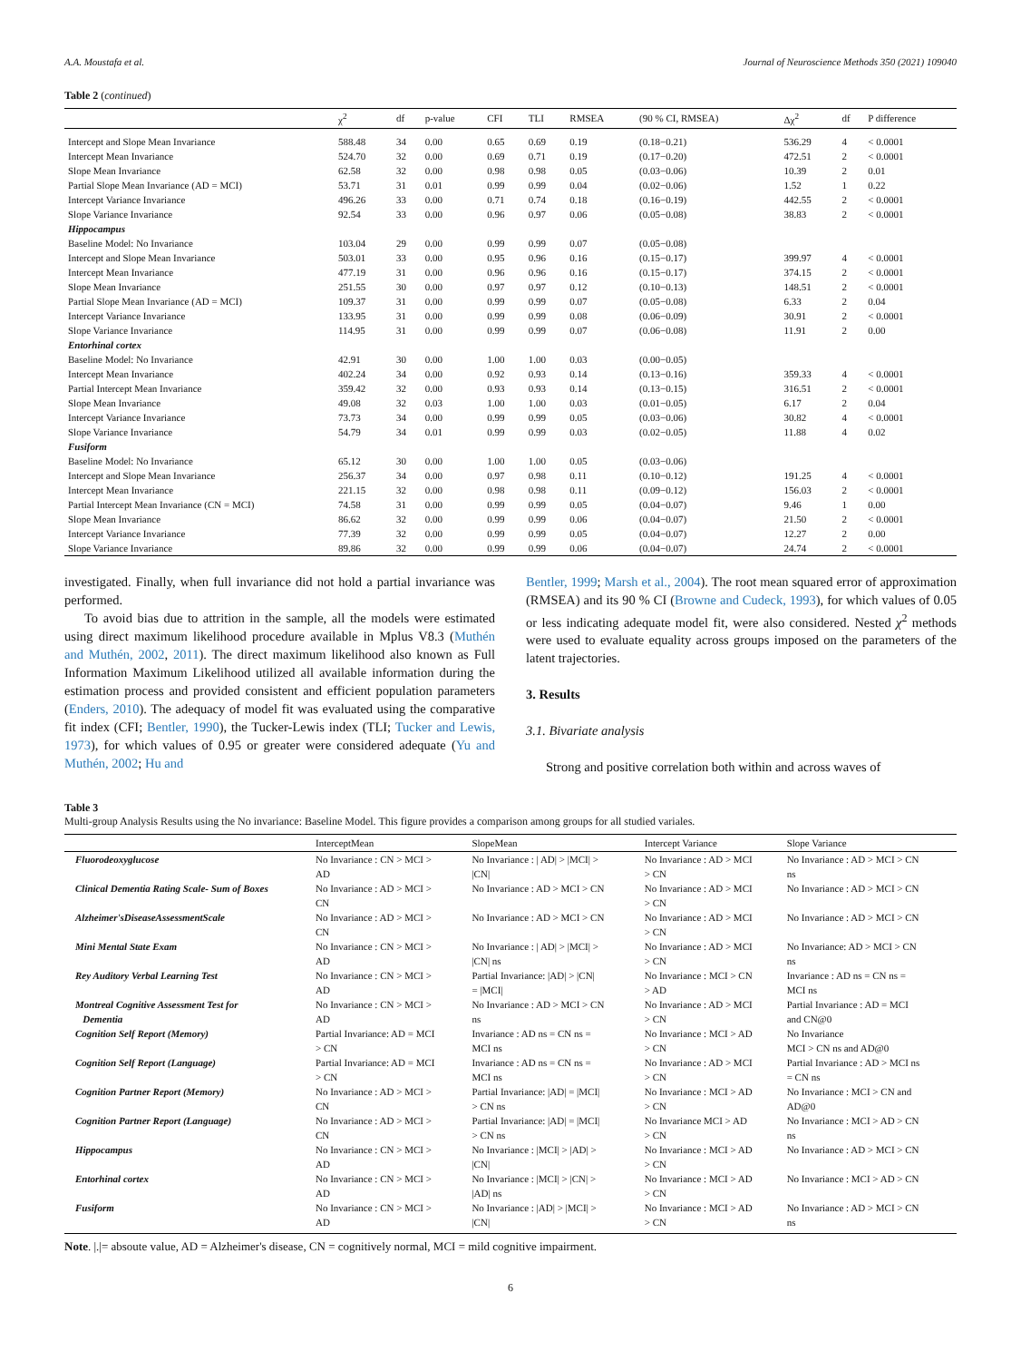A.A. Moustafa et al. Journal of Neuroscience Methods 350 (2021) 109040
Table 2 (continued)
| | χ<sup>2</sup> | df | p-value | CFI | TLI | RMSEA | (90 % CI, RMSEA) | Δχ<sup>2</sup> | df | P difference |
| --- | --- | --- | --- | --- | --- | --- | --- | --- | --- | --- |
| Intercept and Slope Mean Invariance | 588.48 | 34 | 0.00 | 0.65 | 0.69 | 0.19 | (0.18−0.21) | 536.29 | 4 | < 0.0001 |
| Intercept Mean Invariance | 524.70 | 32 | 0.00 | 0.69 | 0.71 | 0.19 | (0.17−0.20) | 472.51 | 2 | < 0.0001 |
| Slope Mean Invariance | 62.58 | 32 | 0.00 | 0.98 | 0.98 | 0.05 | (0.03−0.06) | 10.39 | 2 | 0.01 |
| Partial Slope Mean Invariance (AD = MCI) | 53.71 | 31 | 0.01 | 0.99 | 0.99 | 0.04 | (0.02−0.06) | 1.52 | 1 | 0.22 |
| Intercept Variance Invariance | 496.26 | 33 | 0.00 | 0.71 | 0.74 | 0.18 | (0.16−0.19) | 442.55 | 2 | < 0.0001 |
| Slope Variance Invariance | 92.54 | 33 | 0.00 | 0.96 | 0.97 | 0.06 | (0.05−0.08) | 38.83 | 2 | < 0.0001 |
| Hippocampus | | | | | | | | | | |
| Baseline Model: No Invariance | 103.04 | 29 | 0.00 | 0.99 | 0.99 | 0.07 | (0.05−0.08) | | | |
| Intercept and Slope Mean Invariance | 503.01 | 33 | 0.00 | 0.95 | 0.96 | 0.16 | (0.15−0.17) | 399.97 | 4 | < 0.0001 |
| Intercept Mean Invariance | 477.19 | 31 | 0.00 | 0.96 | 0.96 | 0.16 | (0.15−0.17) | 374.15 | 2 | < 0.0001 |
| Slope Mean Invariance | 251.55 | 30 | 0.00 | 0.97 | 0.97 | 0.12 | (0.10−0.13) | 148.51 | 2 | < 0.0001 |
| Partial Slope Mean Invariance (AD = MCI) | 109.37 | 31 | 0.00 | 0.99 | 0.99 | 0.07 | (0.05−0.08) | 6.33 | 2 | 0.04 |
| Intercept Variance Invariance | 133.95 | 31 | 0.00 | 0.99 | 0.99 | 0.08 | (0.06−0.09) | 30.91 | 2 | < 0.0001 |
| Slope Variance Invariance | 114.95 | 31 | 0.00 | 0.99 | 0.99 | 0.07 | (0.06−0.08) | 11.91 | 2 | 0.00 |
| Entorhinal cortex | | | | | | | | | | |
| Baseline Model: No Invariance | 42.91 | 30 | 0.00 | 1.00 | 1.00 | 0.03 | (0.00−0.05) | | | |
| Intercept Mean Invariance | 402.24 | 34 | 0.00 | 0.92 | 0.93 | 0.14 | (0.13−0.16) | 359.33 | 4 | < 0.0001 |
| Partial Intercept Mean Invariance | 359.42 | 32 | 0.00 | 0.93 | 0.93 | 0.14 | (0.13−0.15) | 316.51 | 2 | < 0.0001 |
| Slope Mean Invariance | 49.08 | 32 | 0.03 | 1.00 | 1.00 | 0.03 | (0.01−0.05) | 6.17 | 2 | 0.04 |
| Intercept Variance Invariance | 73.73 | 34 | 0.00 | 0.99 | 0.99 | 0.05 | (0.03−0.06) | 30.82 | 4 | < 0.0001 |
| Slope Variance Invariance | 54.79 | 34 | 0.01 | 0.99 | 0.99 | 0.03 | (0.02−0.05) | 11.88 | 4 | 0.02 |
| Fusiform | | | | | | | | | | |
| Baseline Model: No Invariance | 65.12 | 30 | 0.00 | 1.00 | 1.00 | 0.05 | (0.03−0.06) | | | |
| Intercept and Slope Mean Invariance | 256.37 | 34 | 0.00 | 0.97 | 0.98 | 0.11 | (0.10−0.12) | 191.25 | 4 | < 0.0001 |
| Intercept Mean Invariance | 221.15 | 32 | 0.00 | 0.98 | 0.98 | 0.11 | (0.09−0.12) | 156.03 | 2 | < 0.0001 |
| Partial Intercept Mean Invariance (CN = MCI) | 74.58 | 31 | 0.00 | 0.99 | 0.99 | 0.05 | (0.04−0.07) | 9.46 | 1 | 0.00 |
| Slope Mean Invariance | 86.62 | 32 | 0.00 | 0.99 | 0.99 | 0.06 | (0.04−0.07) | 21.50 | 2 | < 0.0001 |
| Intercept Variance Invariance | 77.39 | 32 | 0.00 | 0.99 | 0.99 | 0.05 | (0.04−0.07) | 12.27 | 2 | 0.00 |
| Slope Variance Invariance | 89.86 | 32 | 0.00 | 0.99 | 0.99 | 0.06 | (0.04−0.07) | 24.74 | 2 | < 0.0001 |
investigated. Finally, when full invariance did not hold a partial invariance was performed.
To avoid bias due to attrition in the sample, all the models were estimated using direct maximum likelihood procedure available in Mplus V8.3 (Muthén and Muthén, 2002, 2011). The direct maximum likelihood also known as Full Information Maximum Likelihood utilized all available information during the estimation process and provided consistent and efficient population parameters (Enders, 2010). The adequacy of model fit was evaluated using the comparative fit index (CFI; Bentler, 1990), the Tucker-Lewis index (TLI; Tucker and Lewis, 1973), for which values of 0.95 or greater were considered adequate (Yu and Muthén, 2002; Hu and
Bentler, 1999; Marsh et al., 2004). The root mean squared error of approximation (RMSEA) and its 90 % CI (Browne and Cudeck, 1993), for which values of 0.05 or less indicating adequate model fit, were also considered. Nested χ<sup>2</sup> methods were used to evaluate equality across groups imposed on the parameters of the latent trajectories.
3. Results
3.1. Bivariate analysis
Strong and positive correlation both within and across waves of
Table 3
Multi-group Analysis Results using the No invariance: Baseline Model. This figure provides a comparison among groups for all studied variales.
| | InterceptMean | SlopeMean | Intercept Variance | Slope Variance |
| --- | --- | --- | --- | --- |
| Fluorodeoxyglucose | No Invariance : CN > MCI > AD | No Invariance : / AD/ > /MCI/ > /CN/ | No Invariance : AD > MCI > CN | No Invariance : AD > MCI > CN ns |
| Clinical Dementia Rating Scale- Sum of Boxes | No Invariance : AD > MCI > CN | No Invariance : AD > MCI > CN | No Invariance : AD > MCI > CN | No Invariance : AD > MCI > CN |
| Alzheimer'sDiseaseAssessmentScale | No Invariance : AD > MCI > CN | No Invariance : AD > MCI > CN | No Invariance : AD > MCI > CN | No Invariance : AD > MCI > CN |
| Mini Mental State Exam | No Invariance : CN > MCI > AD | No Invariance : / AD/ > /MCI/ > /CN/ ns | No Invariance : AD > MCI > CN | No Invariance: AD > MCI > CN ns |
| Rey Auditory Verbal Learning Test | No Invariance : CN > MCI > AD | Partial Invariance: /AD/ > /CN/ = /MCI/ | No Invariance : MCI > CN > AD | Invariance : AD ns = CN ns = MCI ns |
| Montreal Cognitive Assessment Test for Dementia | No Invariance : CN > MCI > AD | No Invariance : AD > MCI > CN ns | No Invariance : AD > MCI > CN | Partial Invariance : AD = MCI and CN@0 |
| Cognition Self Report (Memory) | Partial Invariance: AD = MCI > CN | Invariance : AD ns = CN ns = MCI ns | No Invariance : MCI > AD > CN | No Invariance MCI > CN ns and AD@0 |
| Cognition Self Report (Language) | Partial Invariance: AD = MCI > CN | Invariance : AD ns = CN ns = MCI ns | No Invariance : AD > MCI > CN | Partial Invariance : AD > MCI ns = CN ns |
| Cognition Partner Report (Memory) | No Invariance : AD > MCI > CN | Partial Invariance: /AD/ = /MCI/ > CN ns | No Invariance : MCI > AD > CN | No Invariance : MCI > CN and AD@0 |
| Cognition Partner Report (Language) | No Invariance : AD > MCI > CN | Partial Invariance: /AD/ = /MCI/ > CN ns | No Invariance MCI > AD > CN | No Invariance : MCI > AD > CN ns |
| Hippocampus | No Invariance : CN > MCI > AD | No Invariance : /MCI/ > /AD/ > /CN/ | No Invariance : MCI > AD > CN | No Invariance : AD > MCI > CN |
| Entorhinal cortex | No Invariance : CN > MCI > AD | No Invariance : /MCI/ > /CN/ > /AD/ ns | No Invariance : MCI > AD > CN | No Invariance : MCI > AD > CN |
| Fusiform | No Invariance : CN > MCI > AD | No Invariance : /AD/ > /MCI/ > /CN/ | No Invariance : MCI > AD > CN | No Invariance : AD > MCI > CN ns |
Note. |.|= absoute value, AD = Alzheimer's disease, CN = cognitively normal, MCI = mild cognitive impairment.
6